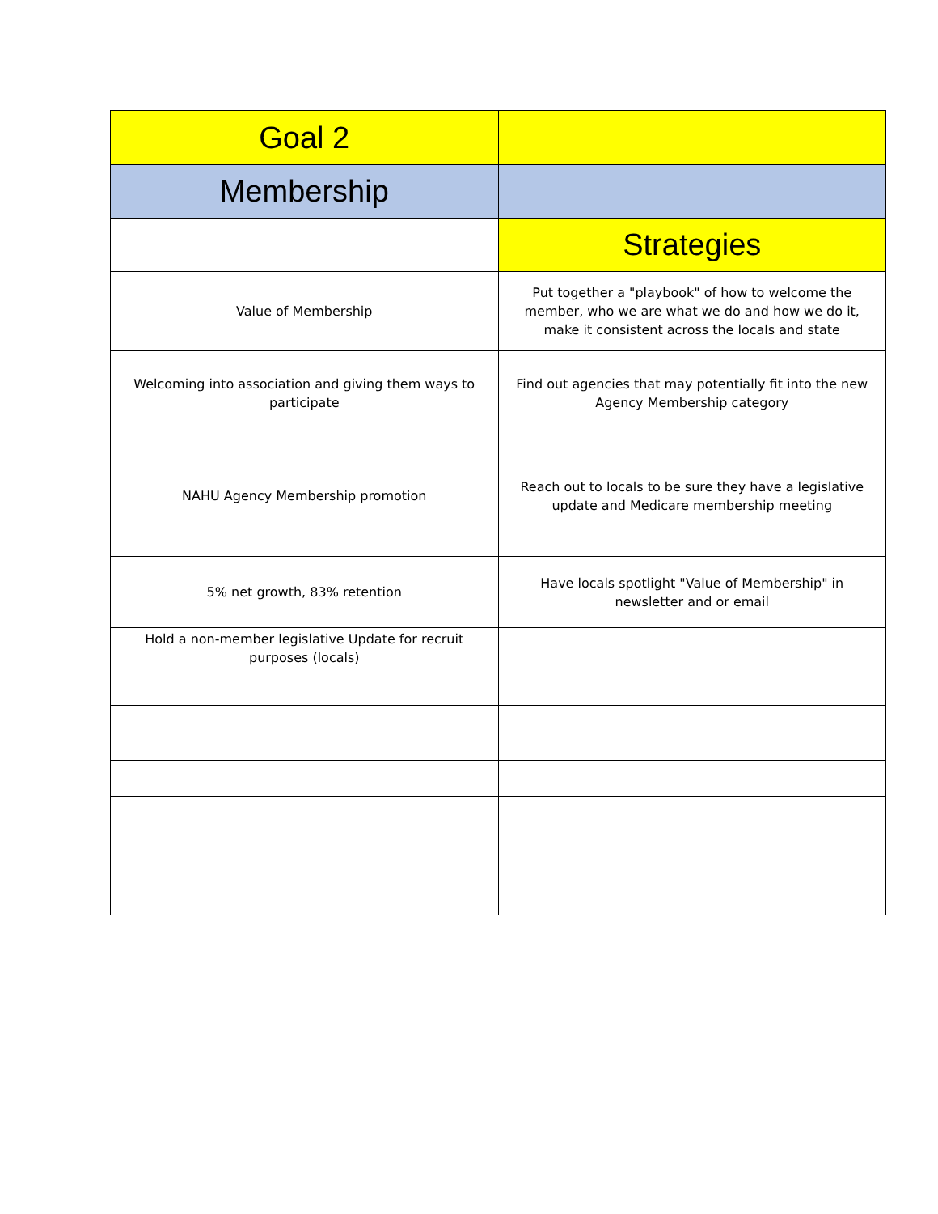| Goal 2 | |
| --- | --- |
| Membership | |
| | Strategies |
| Value of Membership | Put together a "playbook" of how to welcome the member, who we are what we do and how we do it, make it consistent across the locals and state |
| Welcoming into association and giving them ways to participate | Find out agencies that may potentially fit into the new Agency Membership category |
| NAHU Agency Membership promotion | Reach out to locals to be sure they have a legislative update and Medicare membership meeting |
| 5% net growth, 83% retention | Have locals spotlight "Value of Membership" in newsletter and or email |
| Hold a non-member legislative Update for recruit purposes (locals) | |